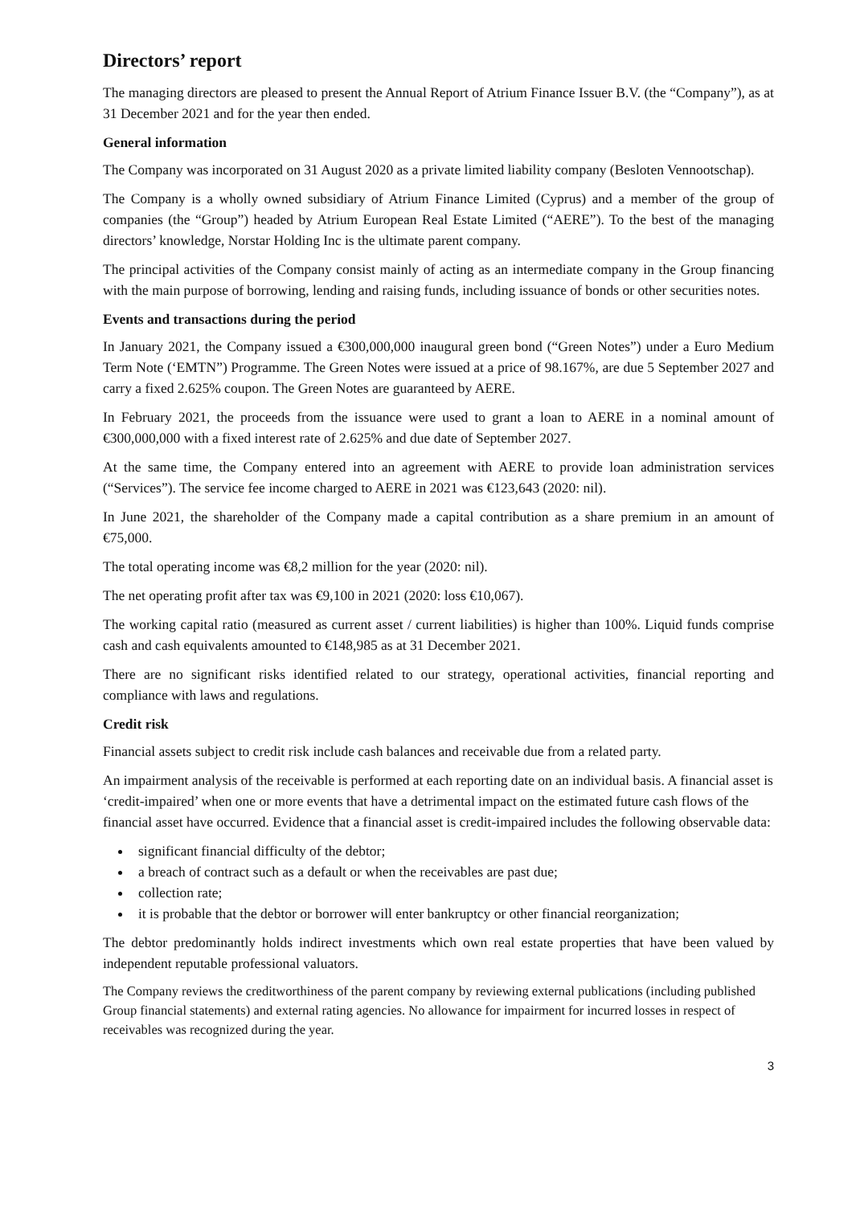Directors’ report
The managing directors are pleased to present the Annual Report of Atrium Finance Issuer B.V. (the “Company”), as at 31 December 2021 and for the year then ended.
General information
The Company was incorporated on 31 August 2020 as a private limited liability company (Besloten Vennootschap).
The Company is a wholly owned subsidiary of Atrium Finance Limited (Cyprus) and a member of the group of companies (the “Group”) headed by Atrium European Real Estate Limited (“AERE”). To the best of the managing directors’ knowledge, Norstar Holding Inc is the ultimate parent company.
The principal activities of the Company consist mainly of acting as an intermediate company in the Group financing with the main purpose of borrowing, lending and raising funds, including issuance of bonds or other securities notes.
Events and transactions during the period
In January 2021, the Company issued a €300,000,000 inaugural green bond (“Green Notes”) under a Euro Medium Term Note (‘EMTN”) Programme. The Green Notes were issued at a price of 98.167%, are due 5 September 2027 and carry a fixed 2.625% coupon. The Green Notes are guaranteed by AERE.
In February 2021, the proceeds from the issuance were used to grant a loan to AERE in a nominal amount of €300,000,000 with a fixed interest rate of 2.625% and due date of September 2027.
At the same time, the Company entered into an agreement with AERE to provide loan administration services (“Services”). The service fee income charged to AERE in 2021 was €123,643 (2020: nil).
In June 2021, the shareholder of the Company made a capital contribution as a share premium in an amount of €75,000.
The total operating income was €8,2 million for the year (2020: nil).
The net operating profit after tax was €9,100 in 2021 (2020: loss €10,067).
The working capital ratio (measured as current asset / current liabilities) is higher than 100%. Liquid funds comprise cash and cash equivalents amounted to €148,985 as at 31 December 2021.
There are no significant risks identified related to our strategy, operational activities, financial reporting and compliance with laws and regulations.
Credit risk
Financial assets subject to credit risk include cash balances and receivable due from a related party.
An impairment analysis of the receivable is performed at each reporting date on an individual basis. A financial asset is ‘credit-impaired’ when one or more events that have a detrimental impact on the estimated future cash flows of the financial asset have occurred. Evidence that a financial asset is credit-impaired includes the following observable data:
significant financial difficulty of the debtor;
a breach of contract such as a default or when the receivables are past due;
collection rate;
it is probable that the debtor or borrower will enter bankruptcy or other financial reorganization;
The debtor predominantly holds indirect investments which own real estate properties that have been valued by independent reputable professional valuators.
The Company reviews the creditworthiness of the parent company by reviewing external publications (including published Group financial statements) and external rating agencies. No allowance for impairment for incurred losses in respect of receivables was recognized during the year.
3